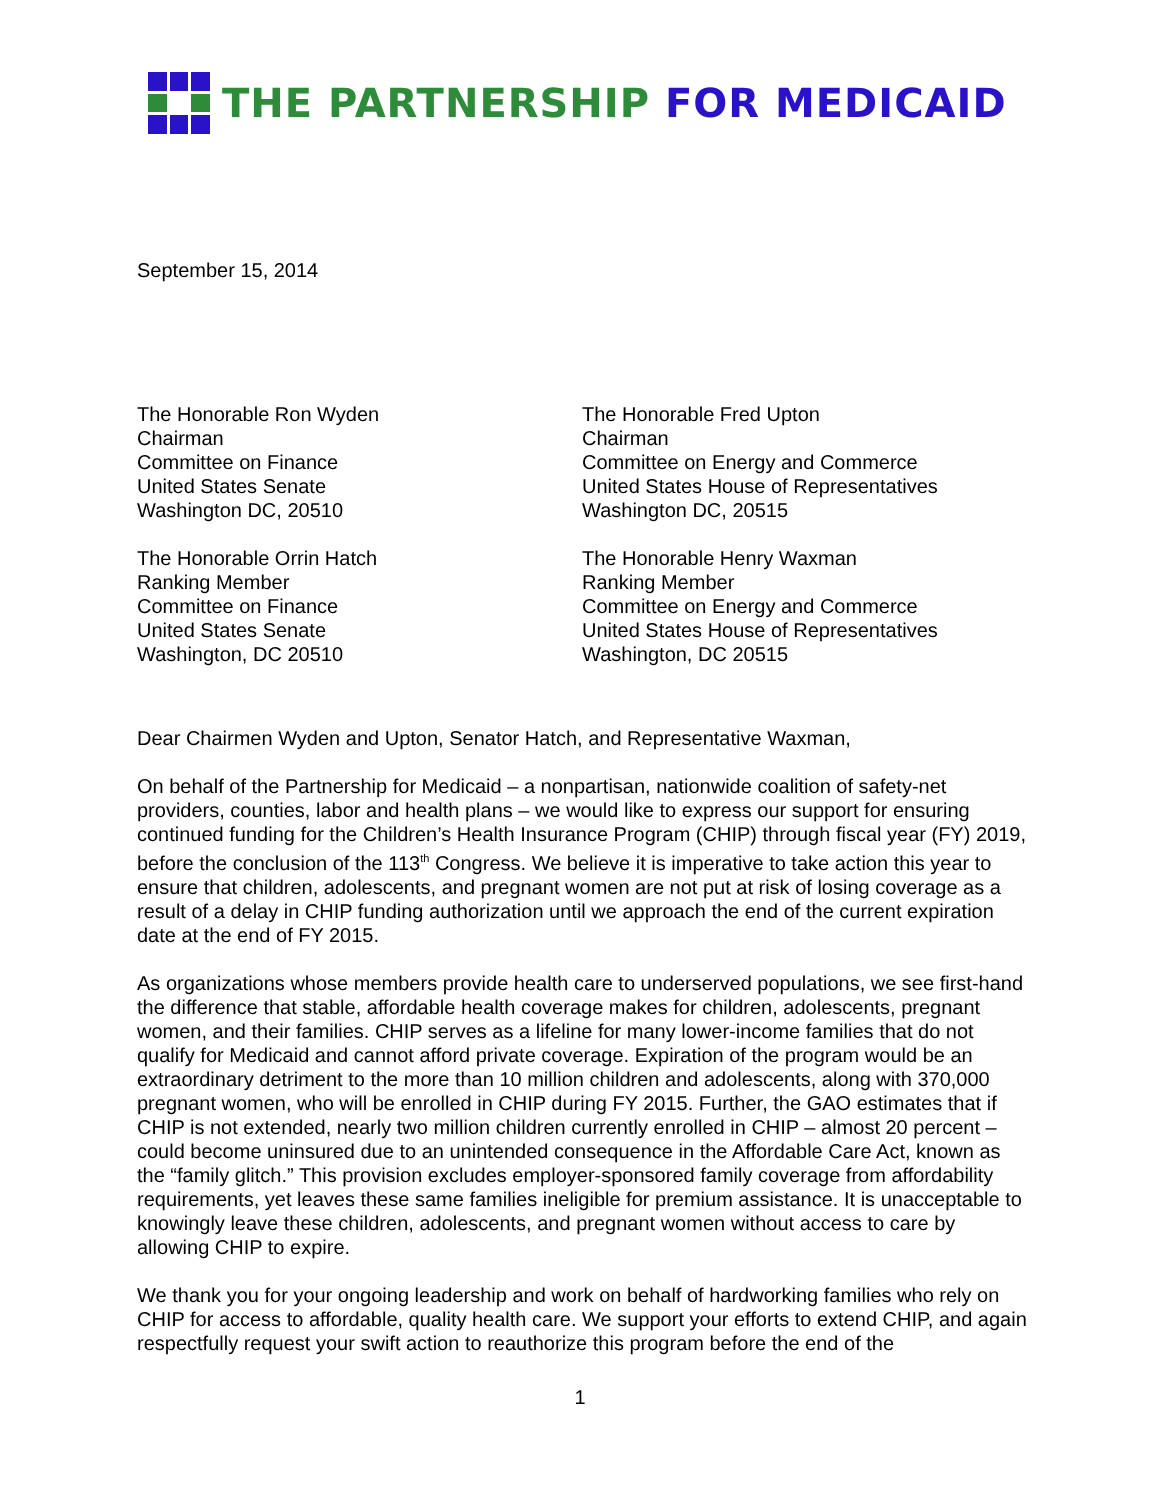THE PARTNERSHIP FOR MEDICAID
September 15, 2014
The Honorable Ron Wyden
Chairman
Committee on Finance
United States Senate
Washington DC, 20510
The Honorable Orrin Hatch
Ranking Member
Committee on Finance
United States Senate
Washington, DC 20510
The Honorable Fred Upton
Chairman
Committee on Energy and Commerce
United States House of Representatives
Washington DC, 20515
The Honorable Henry Waxman
Ranking Member
Committee on Energy and Commerce
United States House of Representatives
Washington, DC 20515
Dear Chairmen Wyden and Upton, Senator Hatch, and Representative Waxman,
On behalf of the Partnership for Medicaid – a nonpartisan, nationwide coalition of safety-net providers, counties, labor and health plans – we would like to express our support for ensuring continued funding for the Children’s Health Insurance Program (CHIP) through fiscal year (FY) 2019, before the conclusion of the 113<sup>th</sup> Congress. We believe it is imperative to take action this year to ensure that children, adolescents, and pregnant women are not put at risk of losing coverage as a result of a delay in CHIP funding authorization until we approach the end of the current expiration date at the end of FY 2015.
As organizations whose members provide health care to underserved populations, we see first-hand the difference that stable, affordable health coverage makes for children, adolescents, pregnant women, and their families. CHIP serves as a lifeline for many lower-income families that do not qualify for Medicaid and cannot afford private coverage. Expiration of the program would be an extraordinary detriment to the more than 10 million children and adolescents, along with 370,000 pregnant women, who will be enrolled in CHIP during FY 2015. Further, the GAO estimates that if CHIP is not extended, nearly two million children currently enrolled in CHIP – almost 20 percent – could become uninsured due to an unintended consequence in the Affordable Care Act, known as the “family glitch.” This provision excludes employer-sponsored family coverage from affordability requirements, yet leaves these same families ineligible for premium assistance. It is unacceptable to knowingly leave these children, adolescents, and pregnant women without access to care by allowing CHIP to expire.
We thank you for your ongoing leadership and work on behalf of hardworking families who rely on CHIP for access to affordable, quality health care. We support your efforts to extend CHIP, and again respectfully request your swift action to reauthorize this program before the end of the
1